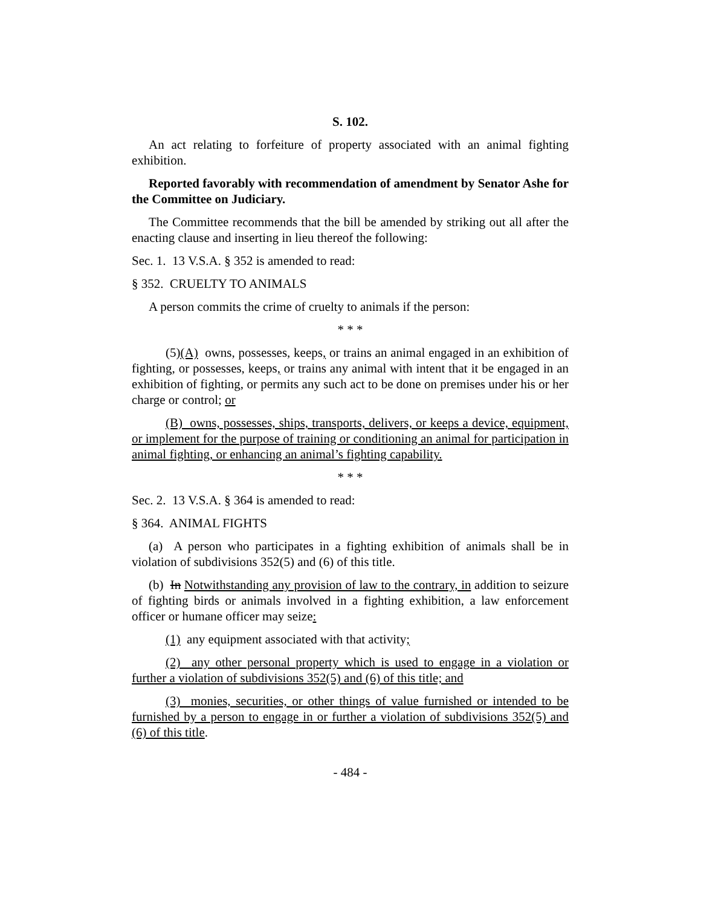S. 102.
An act relating to forfeiture of property associated with an animal fighting exhibition.
Reported favorably with recommendation of amendment by Senator Ashe for the Committee on Judiciary.
The Committee recommends that the bill be amended by striking out all after the enacting clause and inserting in lieu thereof the following:
Sec. 1. 13 V.S.A. § 352 is amended to read:
§ 352. CRUELTY TO ANIMALS
A person commits the crime of cruelty to animals if the person:
* * *
(5)(A) owns, possesses, keeps, or trains an animal engaged in an exhibition of fighting, or possesses, keeps, or trains any animal with intent that it be engaged in an exhibition of fighting, or permits any such act to be done on premises under his or her charge or control; or
(B) owns, possesses, ships, transports, delivers, or keeps a device, equipment, or implement for the purpose of training or conditioning an animal for participation in animal fighting, or enhancing an animal’s fighting capability.
* * *
Sec. 2. 13 V.S.A. § 364 is amended to read:
§ 364. ANIMAL FIGHTS
(a) A person who participates in a fighting exhibition of animals shall be in violation of subdivisions 352(5) and (6) of this title.
(b) In Notwithstanding any provision of law to the contrary, in addition to seizure of fighting birds or animals involved in a fighting exhibition, a law enforcement officer or humane officer may seize:
(1) any equipment associated with that activity;
(2) any other personal property which is used to engage in a violation or further a violation of subdivisions 352(5) and (6) of this title; and
(3) monies, securities, or other things of value furnished or intended to be furnished by a person to engage in or further a violation of subdivisions 352(5) and (6) of this title.
- 484 -